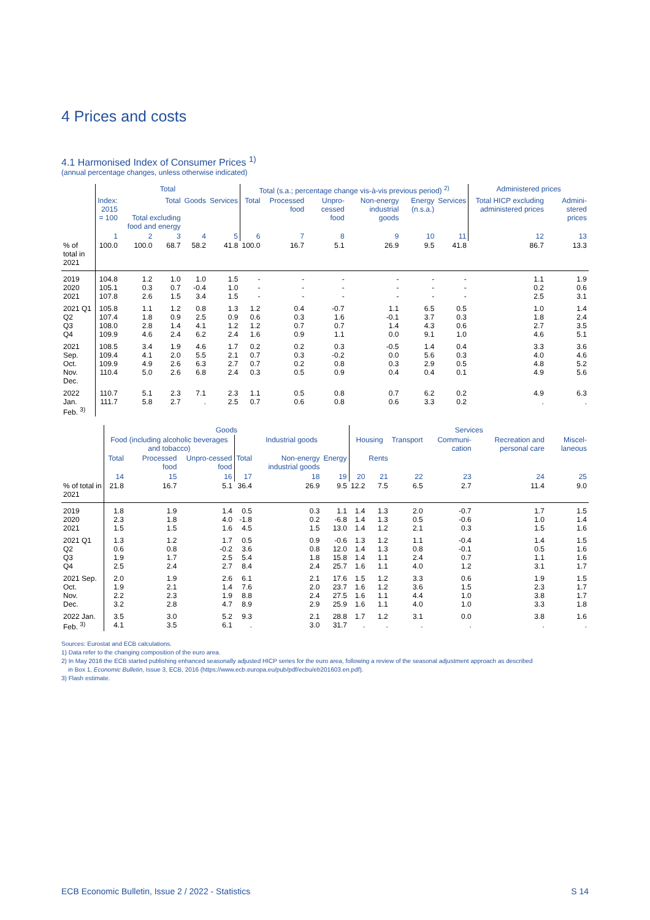4 Prices and costs
4.1 Harmonised Index of Consumer Prices <sup>1)</sup>
(annual percentage changes, unless otherwise indicated)
| | Total | | | | | Total (s.a.; percentage change vis-à-vis previous period) <sup>2)</sup> | | | | | | Administered prices | |
| --- | --- | --- | --- | --- | --- | --- | --- | --- | --- | --- | --- | --- | --- |
| | Index: 2015 = 100 | Total Total excluding food and energy | | Goods | Services | Total | Processed food | Unpro-cessed food | Non-energy industrial goods | Energy (n.s.a.) | Services | Total HICP excluding administered prices | Admini-stered prices |
| | 1 | 2 | 3 | 4 | 5 | 6 | 7 | 8 | 9 | 10 | 11 | 12 | 13 |
| % of total in 2021 | 100.0 | 100.0 | 68.7 | 58.2 | 41.8 | 100.0 | 16.7 | 5.1 | 26.9 | 9.5 | 41.8 | 86.7 | 13.3 |
| 2019 2020 2021 | 104.8 105.1 107.8 | 1.2 0.3 2.6 | 1.0 0.7 1.5 | 1.0 -0.4 3.4 | 1.5 1.0 1.5 | - - - | - - - | - - - | - - - | - - - | - - - | 1.1 0.2 2.5 | 1.9 0.6 3.1 |
| 2021 Q1 Q2 Q3 Q4 | 105.8 107.4 108.0 109.9 | 1.1 1.8 2.8 4.6 | 1.2 0.9 1.4 2.4 | 0.8 2.5 4.1 6.2 | 1.3 0.9 1.2 2.4 | 1.2 0.6 1.2 1.6 | 0.4 0.3 0.7 0.9 | -0.7 1.6 0.7 1.1 | 1.1 -0.1 1.4 0.0 | 6.5 3.7 4.3 9.1 | 0.5 0.3 0.6 1.0 | 1.0 1.8 2.7 4.6 | 1.4 2.4 3.5 5.1 |
| 2021 Sep. Oct. Nov. Dec. | 108.5 109.4 109.9 110.4 | 3.4 4.1 4.9 5.0 | 1.9 2.0 2.6 2.6 | 4.6 5.5 6.3 6.8 | 1.7 2.1 2.7 2.4 | 0.2 0.7 0.7 0.3 | 0.2 0.3 0.2 0.5 | 0.3 -0.2 0.8 0.9 | -0.5 0.0 0.3 0.4 | 1.4 5.6 2.9 0.4 | 0.4 0.3 0.5 0.1 | 3.3 4.0 4.8 4.9 | 3.6 4.6 5.2 5.6 |
| 2022 Jan. Feb. <sup>3)</sup> | 110.7 111.7 | 5.1 5.8 | 2.3 2.7 | 7.1 . | 2.3 2.5 | 1.1 0.7 | 0.5 0.6 | 0.8 0.8 | 0.7 0.6 | 6.2 3.3 | 0.2 0.2 | 4.9 . | 6.3 . |
| | Goods | | | | | | Services | | | | | |
| --- | --- | --- | --- | --- | --- | --- | --- | --- | --- | --- | --- | --- |
| | Food (including alcoholic beverages and tobacco) | | | Industrial goods | | | Housing | | Transport | Communi-cation | Recreation and personal care | Miscel-laneous |
| | Total | Processed food | Unpro-cessed food | Total | Non-energy industrial goods | Energy | | Rents | | | | |
| | 14 | 15 | 16 | 17 | 18 | 19 | 20 | 21 | 22 | 23 | 24 | 25 |
| % of total in 2021 | 21.8 | 16.7 | 5.1 | 36.4 | 26.9 | 9.5 | 12.2 | 7.5 | 6.5 | 2.7 | 11.4 | 9.0 |
| 2019 2020 2021 | 1.8 2.3 1.5 | 1.9 1.8 1.5 | 1.4 4.0 1.6 | 0.5 -1.8 4.5 | 0.3 0.2 1.5 | 1.1 -6.8 13.0 | 1.4 1.4 1.4 | 1.3 1.3 1.2 | 2.0 0.5 2.1 | -0.7 -0.6 0.3 | 1.7 1.0 1.5 | 1.5 1.4 1.6 |
| 2021 Q1 Q2 Q3 Q4 | 1.3 0.6 1.9 2.5 | 1.2 0.8 1.7 2.4 | 1.7 -0.2 2.5 2.7 | 0.5 3.6 5.4 8.4 | 0.9 0.8 1.8 2.4 | -0.6 12.0 15.8 25.7 | 1.3 1.4 1.4 1.6 | 1.2 1.3 1.1 1.1 | 1.1 0.8 2.4 4.0 | -0.4 -0.1 0.7 1.2 | 1.4 0.5 1.1 3.1 | 1.5 1.6 1.6 1.7 |
| 2021 Sep. Oct. Nov. Dec. | 2.0 1.9 2.2 3.2 | 1.9 2.1 2.3 2.8 | 2.6 1.4 1.9 4.7 | 6.1 7.6 8.8 8.9 | 2.1 2.0 2.4 2.9 | 17.6 23.7 27.5 25.9 | 1.5 1.6 1.6 1.6 | 1.2 1.2 1.1 1.1 | 3.3 3.6 4.4 4.0 | 0.6 1.5 1.0 1.0 | 1.9 2.3 3.8 3.3 | 1.5 1.7 1.7 1.8 |
| 2022 Jan. Feb. <sup>3)</sup> | 3.5 4.1 | 3.0 3.5 | 5.2 6.1 | 9.3 . | 2.1 3.0 | 28.8 31.7 | 1.7 . | 1.2 . | 3.1 . | 0.0 . | 3.8 . | 1.6 . |
Sources: Eurostat and ECB calculations.
1) Data refer to the changing composition of the euro area.
2) In May 2016 the ECB started publishing enhanced seasonally adjusted HICP series for the euro area, following a review of the seasonal adjustment approach as described
in Box 1, Economic Bulletin, Issue 3, ECB, 2016 (https://www.ecb.europa.eu/pub/pdf/ecbu/eb201603.en.pdf).
3) Flash estimate.
ECB Economic Bulletin, Issue 2 / 2022 - Statistics S 14